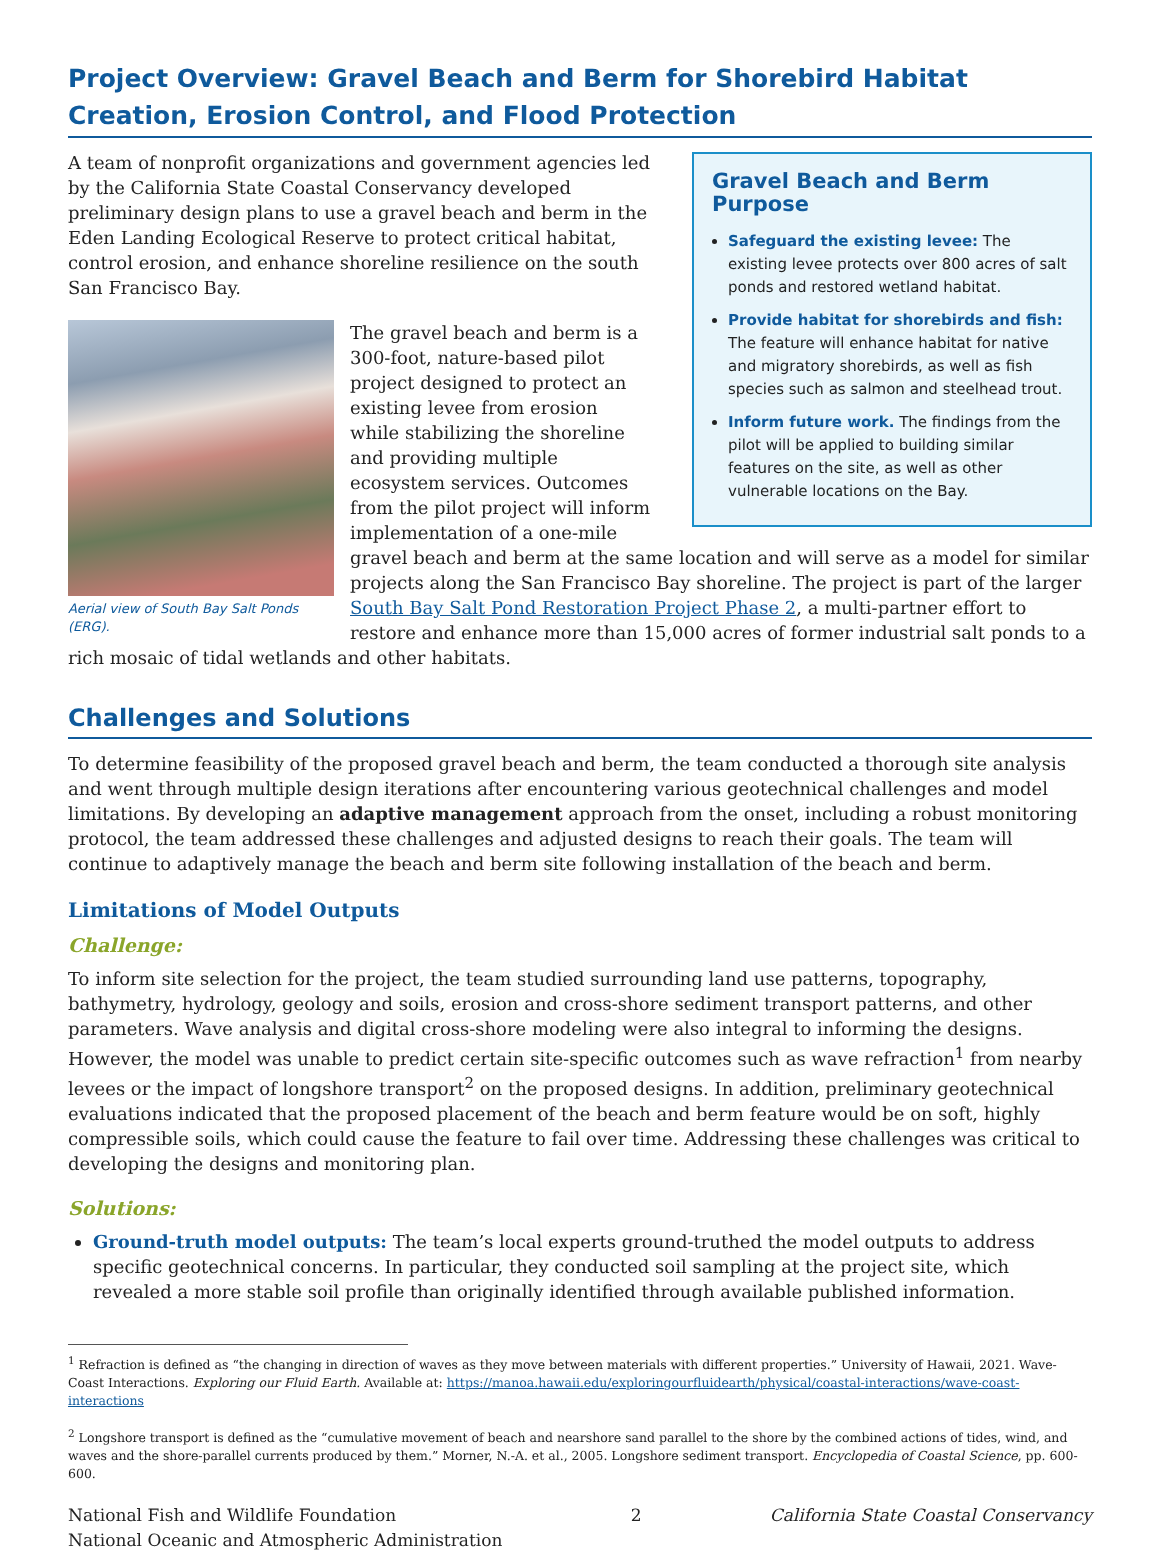Project Overview: Gravel Beach and Berm for Shorebird Habitat Creation, Erosion Control, and Flood Protection
Gravel Beach and Berm Purpose
Safeguard the existing levee: The existing levee protects over 800 acres of salt ponds and restored wetland habitat.
Provide habitat for shorebirds and fish: The feature will enhance habitat for native and migratory shorebirds, as well as fish species such as salmon and steelhead trout.
Inform future work. The findings from the pilot will be applied to building similar features on the site, as well as other vulnerable locations on the Bay.
A team of nonprofit organizations and government agencies led by the California State Coastal Conservancy developed preliminary design plans to use a gravel beach and berm in the Eden Landing Ecological Reserve to protect critical habitat, control erosion, and enhance shoreline resilience on the south San Francisco Bay.
Aerial view of South Bay Salt Ponds (ERG).
The gravel beach and berm is a 300-foot, nature-based pilot project designed to protect an existing levee from erosion while stabilizing the shoreline and providing multiple ecosystem services. Outcomes from the pilot project will inform implementation of a one-mile gravel beach and berm at the same location and will serve as a model for similar projects along the San Francisco Bay shoreline. The project is part of the larger South Bay Salt Pond Restoration Project Phase 2, a multi-partner effort to restore and enhance more than 15,000 acres of former industrial salt ponds to a rich mosaic of tidal wetlands and other habitats.
Challenges and Solutions
To determine feasibility of the proposed gravel beach and berm, the team conducted a thorough site analysis and went through multiple design iterations after encountering various geotechnical challenges and model limitations. By developing an adaptive management approach from the onset, including a robust monitoring protocol, the team addressed these challenges and adjusted designs to reach their goals. The team will continue to adaptively manage the beach and berm site following installation of the beach and berm.
Limitations of Model Outputs
Challenge:
To inform site selection for the project, the team studied surrounding land use patterns, topography, bathymetry, hydrology, geology and soils, erosion and cross-shore sediment transport patterns, and other parameters. Wave analysis and digital cross-shore modeling were also integral to informing the designs. However, the model was unable to predict certain site-specific outcomes such as wave refraction<sup>1</sup> from nearby levees or the impact of longshore transport<sup>2</sup> on the proposed designs. In addition, preliminary geotechnical evaluations indicated that the proposed placement of the beach and berm feature would be on soft, highly compressible soils, which could cause the feature to fail over time. Addressing these challenges was critical to developing the designs and monitoring plan.
Solutions:
Ground-truth model outputs: The team’s local experts ground-truthed the model outputs to address specific geotechnical concerns. In particular, they conducted soil sampling at the project site, which revealed a more stable soil profile than originally identified through available published information.
<sup>1</sup> Refraction is defined as “the changing in direction of waves as they move between materials with different properties.” University of Hawaii, 2021. Wave-Coast Interactions. Exploring our Fluid Earth. Available at: https://manoa.hawaii.edu/exploringourfluidearth/physical/coastal-interactions/wave-coast-interactions
<sup>2</sup> Longshore transport is defined as the “cumulative movement of beach and nearshore sand parallel to the shore by the combined actions of tides, wind, and waves and the shore-parallel currents produced by them.” Morner, N.-A. et al., 2005. Longshore sediment transport. Encyclopedia of Coastal Science, pp. 600-600.
National Fish and Wildlife Foundation
National Oceanic and Atmospheric Administration
2 California State Coastal Conservancy